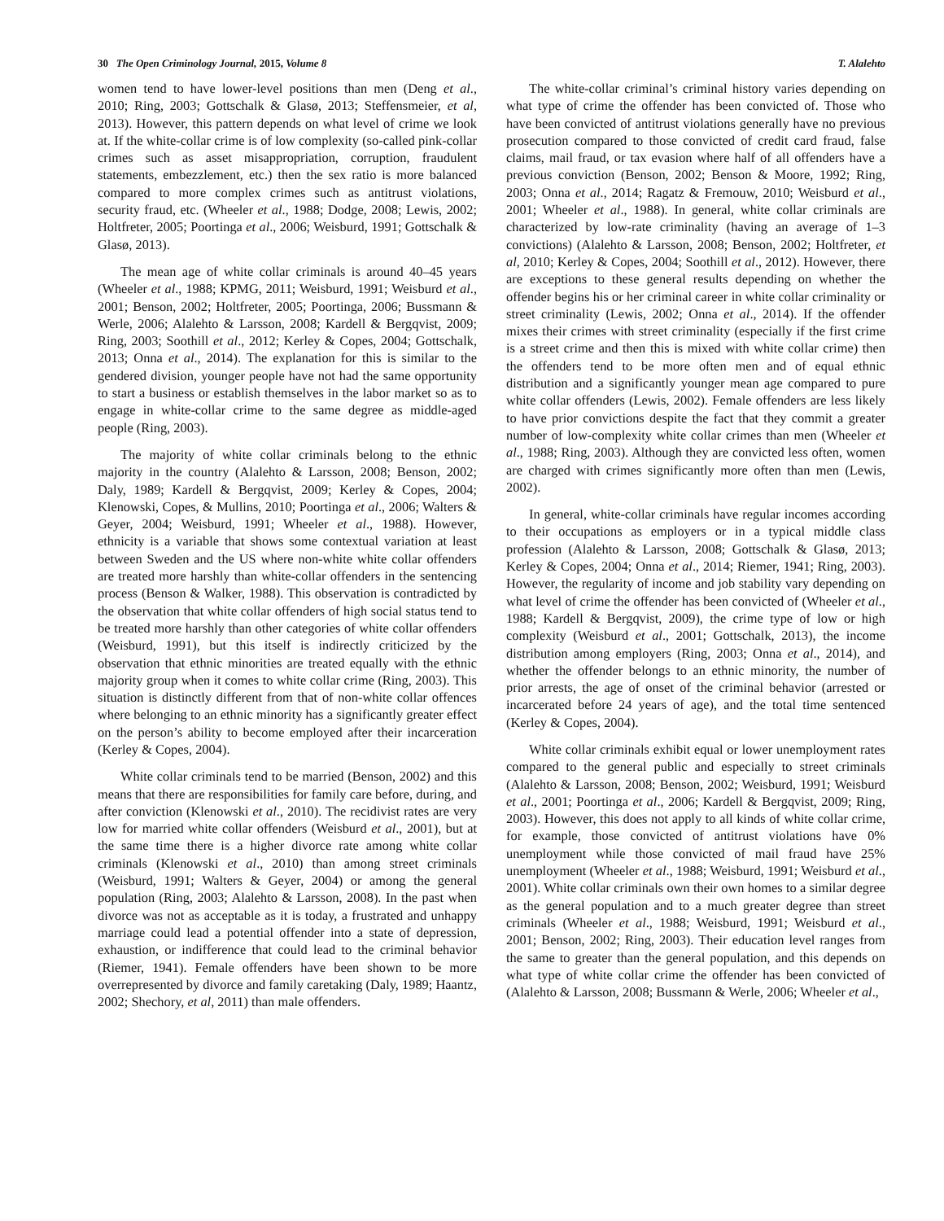30 The Open Criminology Journal, 2015, Volume 8 T. Alalehto
women tend to have lower-level positions than men (Deng et al., 2010; Ring, 2003; Gottschalk & Glasø, 2013; Steffensmeier, et al, 2013). However, this pattern depends on what level of crime we look at. If the white-collar crime is of low complexity (so-called pink-collar crimes such as asset misappropriation, corruption, fraudulent statements, embezzlement, etc.) then the sex ratio is more balanced compared to more complex crimes such as antitrust violations, security fraud, etc. (Wheeler et al., 1988; Dodge, 2008; Lewis, 2002; Holtfreter, 2005; Poortinga et al., 2006; Weisburd, 1991; Gottschalk & Glasø, 2013).
The mean age of white collar criminals is around 40–45 years (Wheeler et al., 1988; KPMG, 2011; Weisburd, 1991; Weisburd et al., 2001; Benson, 2002; Holtfreter, 2005; Poortinga, 2006; Bussmann & Werle, 2006; Alalehto & Larsson, 2008; Kardell & Bergqvist, 2009; Ring, 2003; Soothill et al., 2012; Kerley & Copes, 2004; Gottschalk, 2013; Onna et al., 2014). The explanation for this is similar to the gendered division, younger people have not had the same opportunity to start a business or establish themselves in the labor market so as to engage in white-collar crime to the same degree as middle-aged people (Ring, 2003).
The majority of white collar criminals belong to the ethnic majority in the country (Alalehto & Larsson, 2008; Benson, 2002; Daly, 1989; Kardell & Bergqvist, 2009; Kerley & Copes, 2004; Klenowski, Copes, & Mullins, 2010; Poortinga et al., 2006; Walters & Geyer, 2004; Weisburd, 1991; Wheeler et al., 1988). However, ethnicity is a variable that shows some contextual variation at least between Sweden and the US where non-white white collar offenders are treated more harshly than white-collar offenders in the sentencing process (Benson & Walker, 1988). This observation is contradicted by the observation that white collar offenders of high social status tend to be treated more harshly than other categories of white collar offenders (Weisburd, 1991), but this itself is indirectly criticized by the observation that ethnic minorities are treated equally with the ethnic majority group when it comes to white collar crime (Ring, 2003). This situation is distinctly different from that of non-white collar offences where belonging to an ethnic minority has a significantly greater effect on the person’s ability to become employed after their incarceration (Kerley & Copes, 2004).
White collar criminals tend to be married (Benson, 2002) and this means that there are responsibilities for family care before, during, and after conviction (Klenowski et al., 2010). The recidivist rates are very low for married white collar offenders (Weisburd et al., 2001), but at the same time there is a higher divorce rate among white collar criminals (Klenowski et al., 2010) than among street criminals (Weisburd, 1991; Walters & Geyer, 2004) or among the general population (Ring, 2003; Alalehto & Larsson, 2008). In the past when divorce was not as acceptable as it is today, a frustrated and unhappy marriage could lead a potential offender into a state of depression, exhaustion, or indifference that could lead to the criminal behavior (Riemer, 1941). Female offenders have been shown to be more overrepresented by divorce and family caretaking (Daly, 1989; Haantz, 2002; Shechory, et al, 2011) than male offenders.
The white-collar criminal’s criminal history varies depending on what type of crime the offender has been convicted of. Those who have been convicted of antitrust violations generally have no previous prosecution compared to those convicted of credit card fraud, false claims, mail fraud, or tax evasion where half of all offenders have a previous conviction (Benson, 2002; Benson & Moore, 1992; Ring, 2003; Onna et al., 2014; Ragatz & Fremouw, 2010; Weisburd et al., 2001; Wheeler et al., 1988). In general, white collar criminals are characterized by low-rate criminality (having an average of 1–3 convictions) (Alalehto & Larsson, 2008; Benson, 2002; Holtfreter, et al, 2010; Kerley & Copes, 2004; Soothill et al., 2012). However, there are exceptions to these general results depending on whether the offender begins his or her criminal career in white collar criminality or street criminality (Lewis, 2002; Onna et al., 2014). If the offender mixes their crimes with street criminality (especially if the first crime is a street crime and then this is mixed with white collar crime) then the offenders tend to be more often men and of equal ethnic distribution and a significantly younger mean age compared to pure white collar offenders (Lewis, 2002). Female offenders are less likely to have prior convictions despite the fact that they commit a greater number of low-complexity white collar crimes than men (Wheeler et al., 1988; Ring, 2003). Although they are convicted less often, women are charged with crimes significantly more often than men (Lewis, 2002).
In general, white-collar criminals have regular incomes according to their occupations as employers or in a typical middle class profession (Alalehto & Larsson, 2008; Gottschalk & Glasø, 2013; Kerley & Copes, 2004; Onna et al., 2014; Riemer, 1941; Ring, 2003). However, the regularity of income and job stability vary depending on what level of crime the offender has been convicted of (Wheeler et al., 1988; Kardell & Bergqvist, 2009), the crime type of low or high complexity (Weisburd et al., 2001; Gottschalk, 2013), the income distribution among employers (Ring, 2003; Onna et al., 2014), and whether the offender belongs to an ethnic minority, the number of prior arrests, the age of onset of the criminal behavior (arrested or incarcerated before 24 years of age), and the total time sentenced (Kerley & Copes, 2004).
White collar criminals exhibit equal or lower unemployment rates compared to the general public and especially to street criminals (Alalehto & Larsson, 2008; Benson, 2002; Weisburd, 1991; Weisburd et al., 2001; Poortinga et al., 2006; Kardell & Bergqvist, 2009; Ring, 2003). However, this does not apply to all kinds of white collar crime, for example, those convicted of antitrust violations have 0% unemployment while those convicted of mail fraud have 25% unemployment (Wheeler et al., 1988; Weisburd, 1991; Weisburd et al., 2001). White collar criminals own their own homes to a similar degree as the general population and to a much greater degree than street criminals (Wheeler et al., 1988; Weisburd, 1991; Weisburd et al., 2001; Benson, 2002; Ring, 2003). Their education level ranges from the same to greater than the general population, and this depends on what type of white collar crime the offender has been convicted of (Alalehto & Larsson, 2008; Bussmann & Werle, 2006; Wheeler et al.,